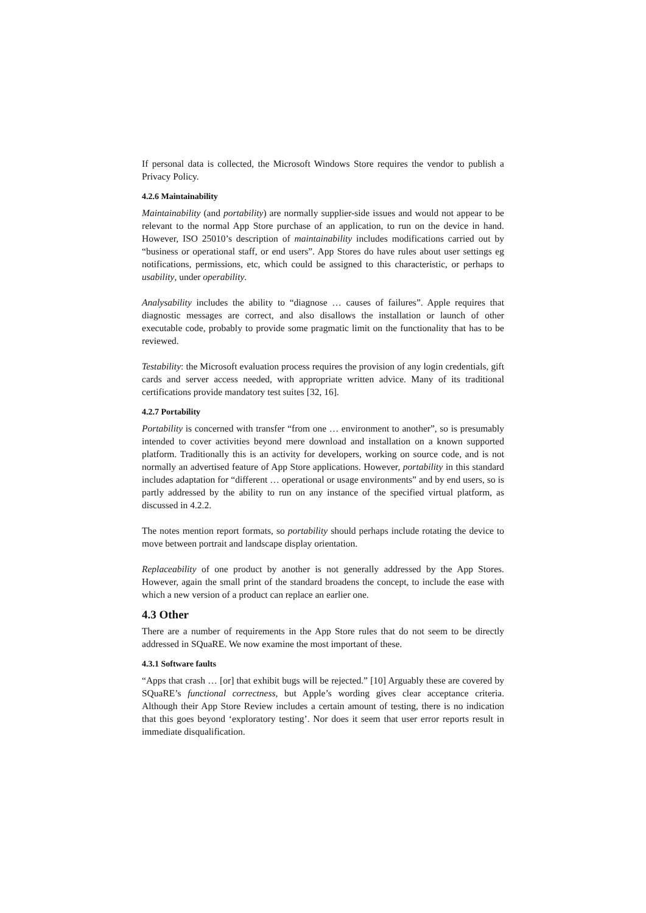If personal data is collected, the Microsoft Windows Store requires the vendor to publish a Privacy Policy.
4.2.6 Maintainability
Maintainability (and portability) are normally supplier-side issues and would not appear to be relevant to the normal App Store purchase of an application, to run on the device in hand. However, ISO 25010’s description of maintainability includes modifications carried out by “business or operational staff, or end users”. App Stores do have rules about user settings eg notifications, permissions, etc, which could be assigned to this characteristic, or perhaps to usability, under operability.
Analysability includes the ability to “diagnose … causes of failures”. Apple requires that diagnostic messages are correct, and also disallows the installation or launch of other executable code, probably to provide some pragmatic limit on the functionality that has to be reviewed.
Testability: the Microsoft evaluation process requires the provision of any login credentials, gift cards and server access needed, with appropriate written advice. Many of its traditional certifications provide mandatory test suites [32, 16].
4.2.7 Portability
Portability is concerned with transfer “from one … environment to another”, so is presumably intended to cover activities beyond mere download and installation on a known supported platform. Traditionally this is an activity for developers, working on source code, and is not normally an advertised feature of App Store applications. However, portability in this standard includes adaptation for “different … operational or usage environments” and by end users, so is partly addressed by the ability to run on any instance of the specified virtual platform, as discussed in 4.2.2.
The notes mention report formats, so portability should perhaps include rotating the device to move between portrait and landscape display orientation.
Replaceability of one product by another is not generally addressed by the App Stores. However, again the small print of the standard broadens the concept, to include the ease with which a new version of a product can replace an earlier one.
4.3 Other
There are a number of requirements in the App Store rules that do not seem to be directly addressed in SQuaRE. We now examine the most important of these.
4.3.1 Software faults
“Apps that crash … [or] that exhibit bugs will be rejected.” [10] Arguably these are covered by SQuaRE’s functional correctness, but Apple’s wording gives clear acceptance criteria. Although their App Store Review includes a certain amount of testing, there is no indication that this goes beyond ‘exploratory testing’. Nor does it seem that user error reports result in immediate disqualification.